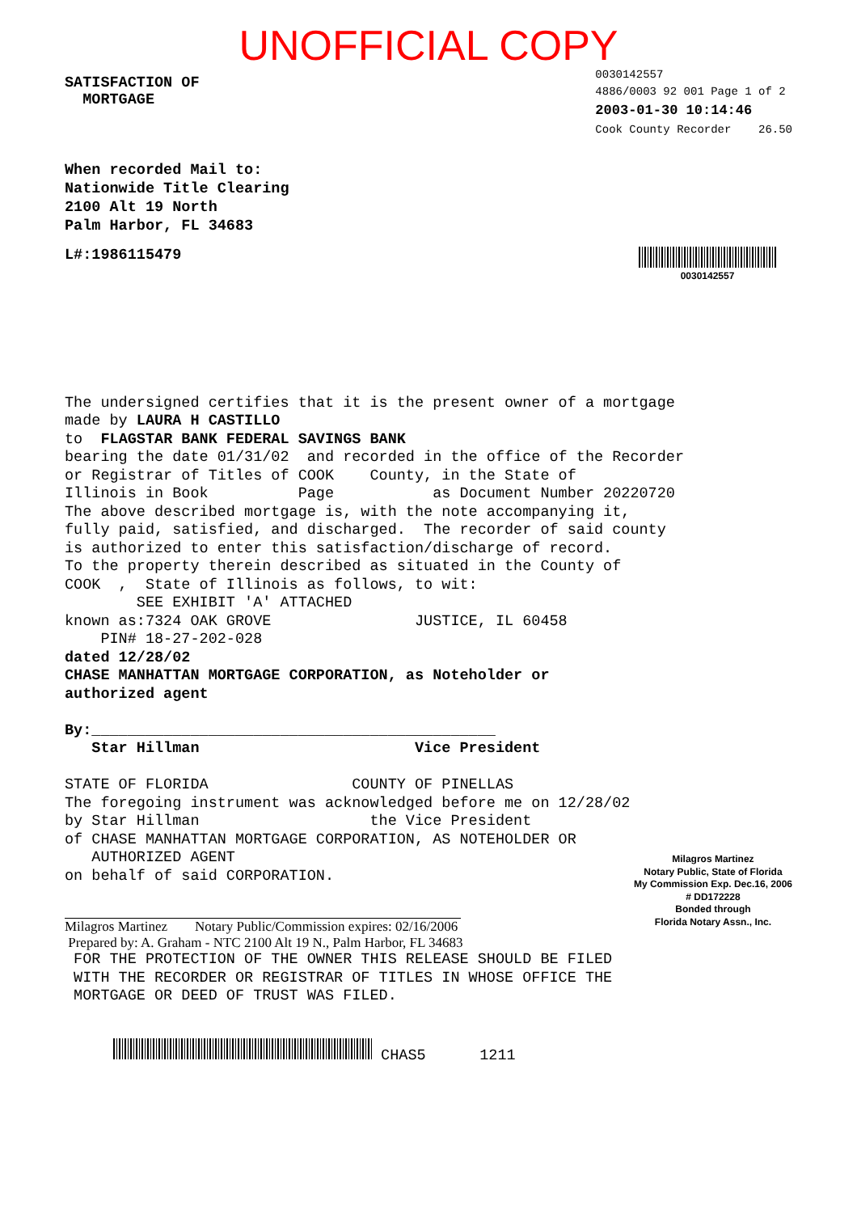UNOFFICIAL COPY
SATISFACTION OF
MORTGAGE
0030142557
4886/0003 92 001 Page 1 of 2
2003-01-30 10:14:46
Cook County Recorder 26.50
When recorded Mail to:
Nationwide Title Clearing
2100 Alt 19 North
Palm Harbor, FL 34683
L#:1986115479
0030142557
The undersigned certifies that it is the present owner of a mortgage made by LAURA H CASTILLO to FLAGSTAR BANK FEDERAL SAVINGS BANK bearing the date 01/31/02 and recorded in the office of the Recorder or Registrar of Titles of COOK County, in the State of Illinois in Book Page as Document Number 20220720 The above described mortgage is, with the note accompanying it, fully paid, satisfied, and discharged. The recorder of said county is authorized to enter this satisfaction/discharge of record. To the property therein described as situated in the County of COOK , State of Illinois as follows, to wit: SEE EXHIBIT 'A' ATTACHED known as:7324 OAK GROVE JUSTICE, IL 60458 PIN# 18-27-202-028 dated 12/28/02 CHASE MANHATTAN MORTGAGE CORPORATION, as Noteholder or authorized agent By:_____________________________________________ Star Hillman Vice President STATE OF FLORIDA COUNTY OF PINELLAS The foregoing instrument was acknowledged before me on 12/28/02 by Star Hillman the Vice President of CHASE MANHATTAN MORTGAGE CORPORATION, AS NOTEHOLDER OR AUTHORIZED AGENT on behalf of said CORPORATION.
Milagros Martinez
Notary Public, State of Florida
My Commission Exp. Dec.16, 2006
# DD172228
Bonded through
Florida Notary Assn., Inc.
Milagros Martinez Notary Public/Commission expires: 02/16/2006
Prepared by: A. Graham - NTC 2100 Alt 19 N., Palm Harbor, FL 34683
FOR THE PROTECTION OF THE OWNER THIS RELEASE SHOULD BE FILED WITH THE RECORDER OR REGISTRAR OF TITLES IN WHOSE OFFICE THE MORTGAGE OR DEED OF TRUST WAS FILED.
CHAS5 1211